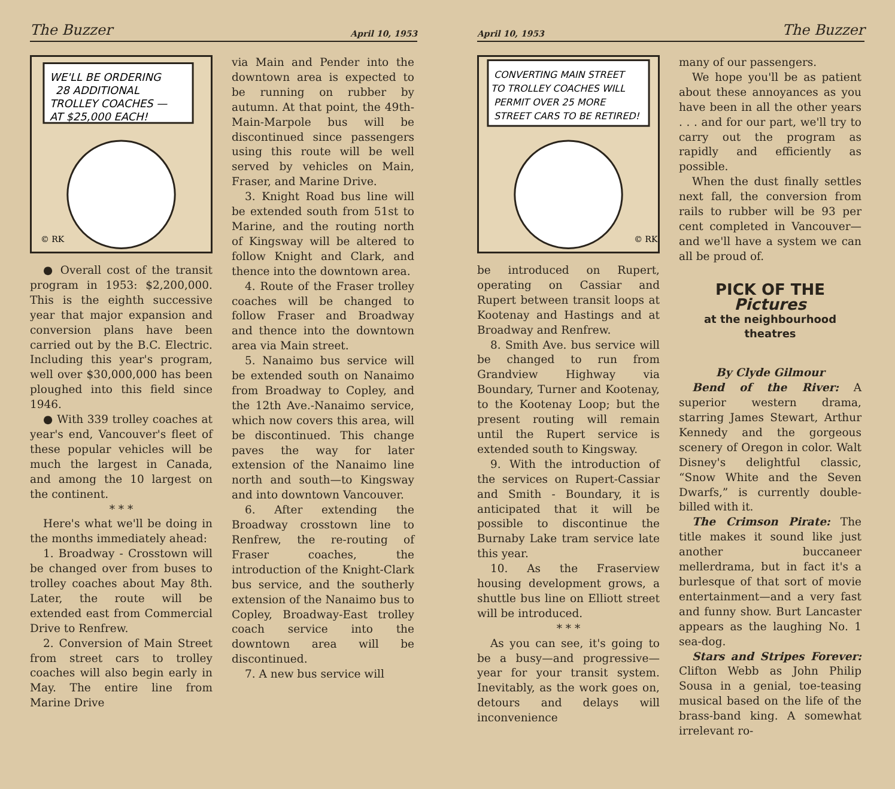The Buzzer April 10, 1953
WE'LL BE ORDERING
28 ADDITIONAL
TROLLEY COACHES —
AT $25,000 EACH!
© RK
● Overall cost of the transit program in 1953: $2,200,000. This is the eighth successive year that major expansion and conversion plans have been carried out by the B.C. Electric. Including this year's program, well over $30,000,000 has been ploughed into this field since 1946.
● With 339 trolley coaches at year's end, Vancouver's fleet of these popular vehicles will be much the largest in Canada, and among the 10 largest on the continent.
* * *
Here's what we'll be doing in the months immediately ahead:
1. Broadway - Crosstown will be changed over from buses to trolley coaches about May 8th. Later, the route will be extended east from Commercial Drive to Renfrew.
2. Conversion of Main Street from street cars to trolley coaches will also begin early in May. The entire line from Marine Drive
via Main and Pender into the downtown area is expected to be running on rubber by autumn. At that point, the 49th-Main-Marpole bus will be discontinued since passengers using this route will be well served by vehicles on Main, Fraser, and Marine Drive.
3. Knight Road bus line will be extended south from 51st to Marine, and the routing north of Kingsway will be altered to follow Knight and Clark, and thence into the downtown area.
4. Route of the Fraser trolley coaches will be changed to follow Fraser and Broadway and thence into the downtown area via Main street.
5. Nanaimo bus service will be extended south on Nanaimo from Broadway to Copley, and the 12th Ave.-Nanaimo service, which now covers this area, will be discontinued. This change paves the way for later extension of the Nanaimo line north and south—to Kingsway and into downtown Vancouver.
6. After extending the Broadway crosstown line to Renfrew, the re-routing of Fraser coaches, the introduction of the Knight-Clark bus service, and the southerly extension of the Nanaimo bus to Copley, Broadway-East trolley coach service into the downtown area will be discontinued.
7. A new bus service will
April 10, 1953 The Buzzer
CONVERTING MAIN STREET
TO TROLLEY COACHES WILL
PERMIT OVER 25 MORE
STREET CARS TO BE RETIRED!
© RK
be introduced on Rupert, operating on Cassiar and Rupert between transit loops at Kootenay and Hastings and at Broadway and Renfrew.
8. Smith Ave. bus service will be changed to run from Grandview Highway via Boundary, Turner and Kootenay, to the Kootenay Loop; but the present routing will remain until the Rupert service is extended south to Kingsway.
9. With the introduction of the services on Rupert-Cassiar and Smith - Boundary, it is anticipated that it will be possible to discontinue the Burnaby Lake tram service late this year.
10. As the Fraserview housing development grows, a shuttle bus line on Elliott street will be introduced.
* * *
As you can see, it's going to be a busy—and progressive—year for your transit system. Inevitably, as the work goes on, detours and delays will inconvenience
many of our passengers.
We hope you'll be as patient about these annoyances as you have been in all the other years . . . and for our part, we'll try to carry out the program as rapidly and efficiently as possible.
When the dust finally settles next fall, the conversion from rails to rubber will be 93 per cent completed in Vancouver—and we'll have a system we can all be proud of.
PICK OF THE Pictures
at the neighbourhood theatres
By Clyde Gilmour
Bend of the River: A superior western drama, starring James Stewart, Arthur Kennedy and the gorgeous scenery of Oregon in color. Walt Disney's delightful classic, “Snow White and the Seven Dwarfs,” is currently double-billed with it.
The Crimson Pirate: The title makes it sound like just another buccaneer mellerdrama, but in fact it's a burlesque of that sort of movie entertainment—and a very fast and funny show. Burt Lancaster appears as the laughing No. 1 sea-dog.
Stars and Stripes Forever: Clifton Webb as John Philip Sousa in a genial, toe-teasing musical based on the life of the brass-band king. A somewhat irrelevant ro-